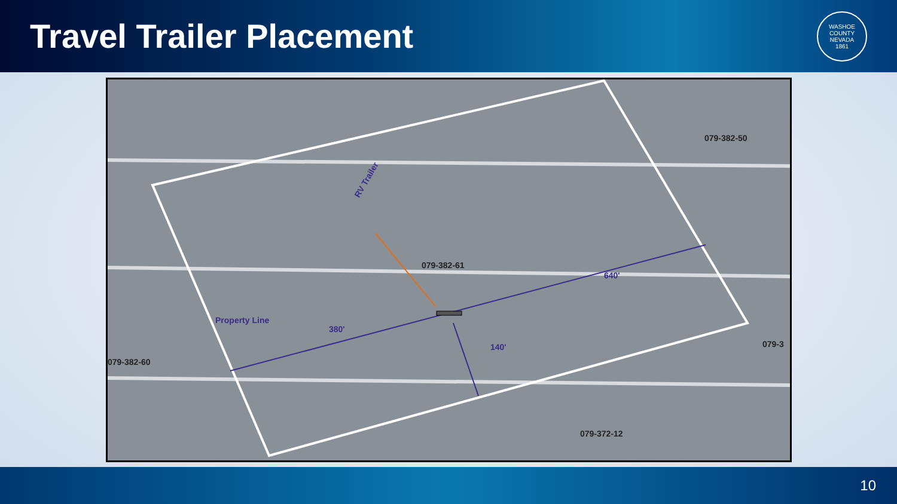Travel Trailer Placement
WASHOE COUNTY NEVADA
1861
079-382-50
079-382-61
079-382-60
079-3
079-372-12
RV Trailer
640'
380'
140'
Property Line
10